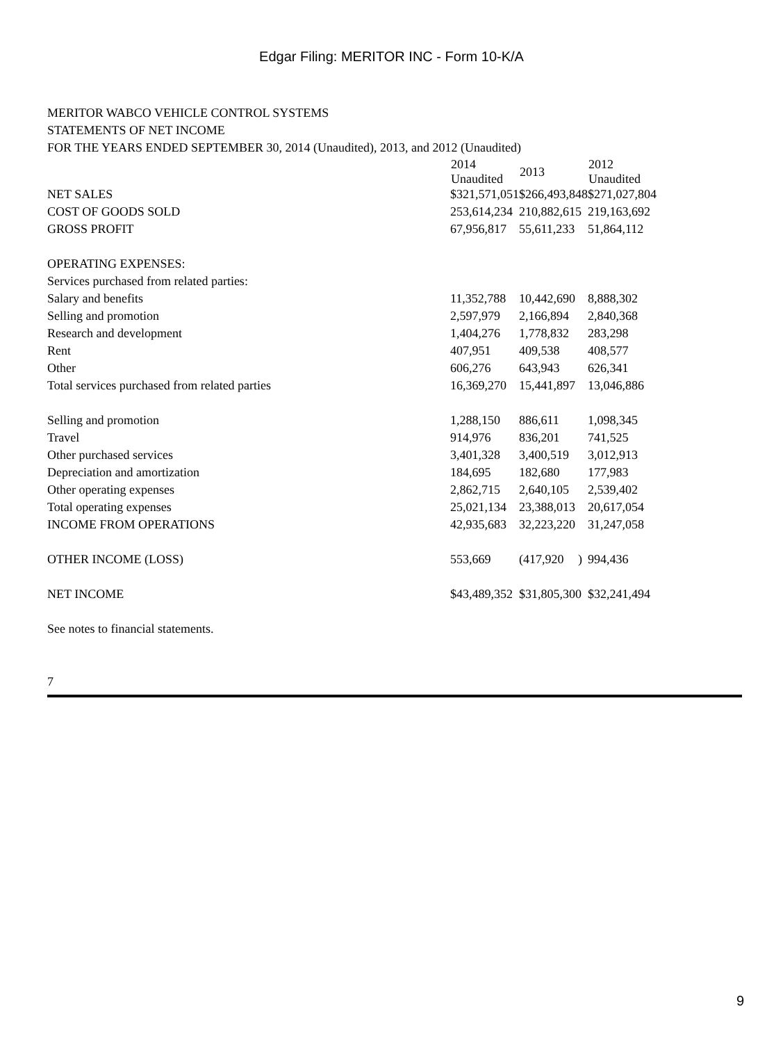Edgar Filing: MERITOR INC - Form 10-K/A
MERITOR WABCO VEHICLE CONTROL SYSTEMS
STATEMENTS OF NET INCOME
FOR THE YEARS ENDED SEPTEMBER 30, 2014 (Unaudited), 2013, and 2012 (Unaudited)
| | 2014 Unaudited | 2013 | 2012 Unaudited |
| NET SALES | $321,571,051 | $266,493,848 | $271,027,804 |
| COST OF GOODS SOLD | 253,614,234 | 210,882,615 | 219,163,692 |
| GROSS PROFIT | 67,956,817 | 55,611,233 | 51,864,112 |
| OPERATING EXPENSES: | | | |
| Services purchased from related parties: | | | |
| Salary and benefits | 11,352,788 | 10,442,690 | 8,888,302 |
| Selling and promotion | 2,597,979 | 2,166,894 | 2,840,368 |
| Research and development | 1,404,276 | 1,778,832 | 283,298 |
| Rent | 407,951 | 409,538 | 408,577 |
| Other | 606,276 | 643,943 | 626,341 |
| Total services purchased from related parties | 16,369,270 | 15,441,897 | 13,046,886 |
| Selling and promotion | 1,288,150 | 886,611 | 1,098,345 |
| Travel | 914,976 | 836,201 | 741,525 |
| Other purchased services | 3,401,328 | 3,400,519 | 3,012,913 |
| Depreciation and amortization | 184,695 | 182,680 | 177,983 |
| Other operating expenses | 2,862,715 | 2,640,105 | 2,539,402 |
| Total operating expenses | 25,021,134 | 23,388,013 | 20,617,054 |
| INCOME FROM OPERATIONS | 42,935,683 | 32,223,220 | 31,247,058 |
| OTHER INCOME (LOSS) | 553,669 | (417,920 ) | 994,436 |
| NET INCOME | $43,489,352 | $31,805,300 | $32,241,494 |
See notes to financial statements.
7
9